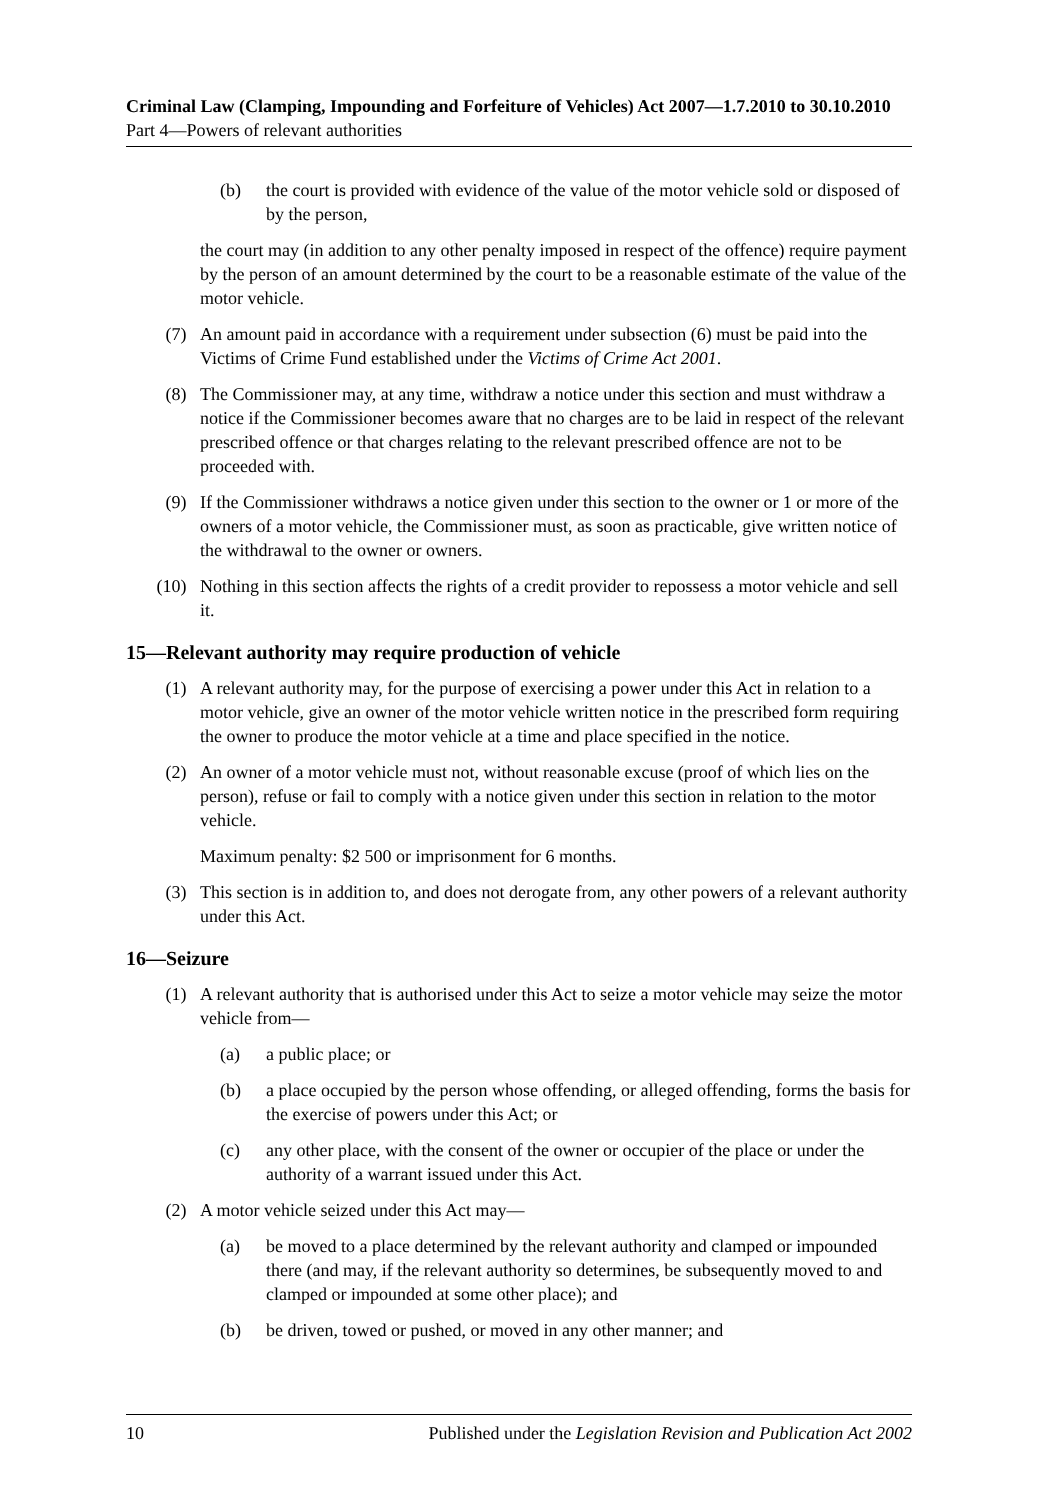Criminal Law (Clamping, Impounding and Forfeiture of Vehicles) Act 2007—1.7.2010 to 30.10.2010
Part 4—Powers of relevant authorities
(b) the court is provided with evidence of the value of the motor vehicle sold or disposed of by the person,
the court may (in addition to any other penalty imposed in respect of the offence) require payment by the person of an amount determined by the court to be a reasonable estimate of the value of the motor vehicle.
(7) An amount paid in accordance with a requirement under subsection (6) must be paid into the Victims of Crime Fund established under the Victims of Crime Act 2001.
(8) The Commissioner may, at any time, withdraw a notice under this section and must withdraw a notice if the Commissioner becomes aware that no charges are to be laid in respect of the relevant prescribed offence or that charges relating to the relevant prescribed offence are not to be proceeded with.
(9) If the Commissioner withdraws a notice given under this section to the owner or 1 or more of the owners of a motor vehicle, the Commissioner must, as soon as practicable, give written notice of the withdrawal to the owner or owners.
(10) Nothing in this section affects the rights of a credit provider to repossess a motor vehicle and sell it.
15—Relevant authority may require production of vehicle
(1) A relevant authority may, for the purpose of exercising a power under this Act in relation to a motor vehicle, give an owner of the motor vehicle written notice in the prescribed form requiring the owner to produce the motor vehicle at a time and place specified in the notice.
(2) An owner of a motor vehicle must not, without reasonable excuse (proof of which lies on the person), refuse or fail to comply with a notice given under this section in relation to the motor vehicle.
Maximum penalty: $2 500 or imprisonment for 6 months.
(3) This section is in addition to, and does not derogate from, any other powers of a relevant authority under this Act.
16—Seizure
(1) A relevant authority that is authorised under this Act to seize a motor vehicle may seize the motor vehicle from—
(a) a public place; or
(b) a place occupied by the person whose offending, or alleged offending, forms the basis for the exercise of powers under this Act; or
(c) any other place, with the consent of the owner or occupier of the place or under the authority of a warrant issued under this Act.
(2) A motor vehicle seized under this Act may—
(a) be moved to a place determined by the relevant authority and clamped or impounded there (and may, if the relevant authority so determines, be subsequently moved to and clamped or impounded at some other place); and
(b) be driven, towed or pushed, or moved in any other manner; and
10 Published under the Legislation Revision and Publication Act 2002